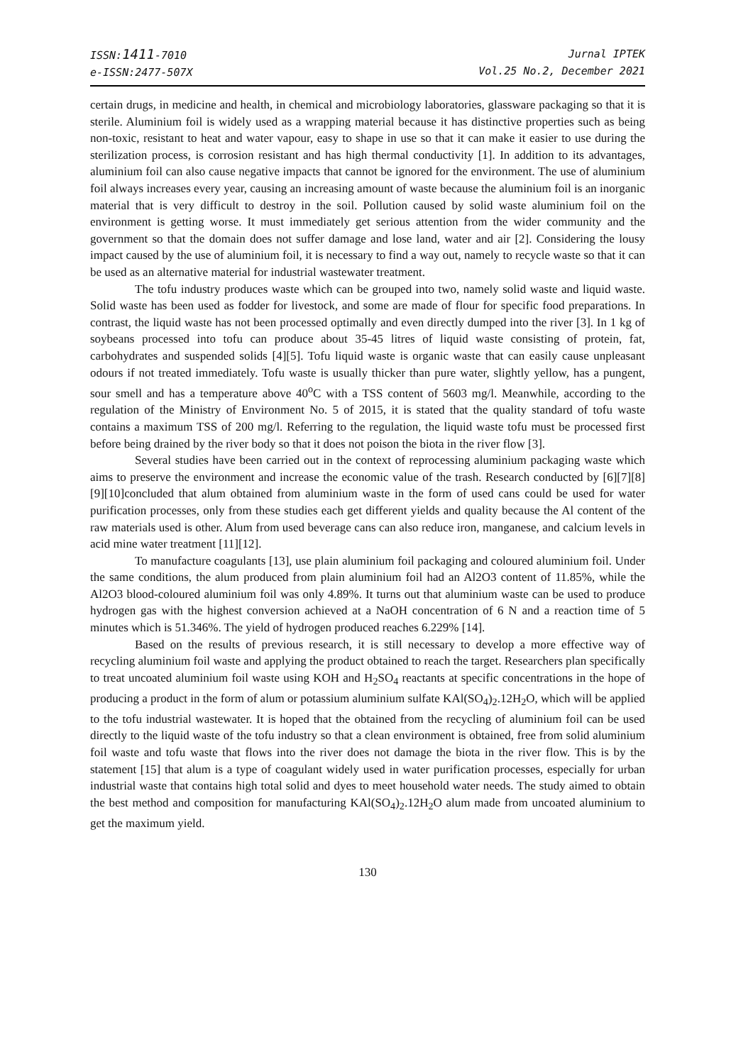ISSN:1411-7010
e-ISSN:2477-507X
Jurnal IPTEK
Vol.25 No.2, December 2021
certain drugs, in medicine and health, in chemical and microbiology laboratories, glassware packaging so that it is sterile. Aluminium foil is widely used as a wrapping material because it has distinctive properties such as being non-toxic, resistant to heat and water vapour, easy to shape in use so that it can make it easier to use during the sterilization process, is corrosion resistant and has high thermal conductivity [1]. In addition to its advantages, aluminium foil can also cause negative impacts that cannot be ignored for the environment. The use of aluminium foil always increases every year, causing an increasing amount of waste because the aluminium foil is an inorganic material that is very difficult to destroy in the soil. Pollution caused by solid waste aluminium foil on the environment is getting worse. It must immediately get serious attention from the wider community and the government so that the domain does not suffer damage and lose land, water and air [2]. Considering the lousy impact caused by the use of aluminium foil, it is necessary to find a way out, namely to recycle waste so that it can be used as an alternative material for industrial wastewater treatment.
The tofu industry produces waste which can be grouped into two, namely solid waste and liquid waste. Solid waste has been used as fodder for livestock, and some are made of flour for specific food preparations. In contrast, the liquid waste has not been processed optimally and even directly dumped into the river [3]. In 1 kg of soybeans processed into tofu can produce about 35-45 litres of liquid waste consisting of protein, fat, carbohydrates and suspended solids [4][5]. Tofu liquid waste is organic waste that can easily cause unpleasant odours if not treated immediately. Tofu waste is usually thicker than pure water, slightly yellow, has a pungent, sour smell and has a temperature above 40<sup>o</sup>C with a TSS content of 5603 mg/l. Meanwhile, according to the regulation of the Ministry of Environment No. 5 of 2015, it is stated that the quality standard of tofu waste contains a maximum TSS of 200 mg/l. Referring to the regulation, the liquid waste tofu must be processed first before being drained by the river body so that it does not poison the biota in the river flow [3].
Several studies have been carried out in the context of reprocessing aluminium packaging waste which aims to preserve the environment and increase the economic value of the trash. Research conducted by [6][7][8][9][10]concluded that alum obtained from aluminium waste in the form of used cans could be used for water purification processes, only from these studies each get different yields and quality because the Al content of the raw materials used is other. Alum from used beverage cans can also reduce iron, manganese, and calcium levels in acid mine water treatment [11][12].
To manufacture coagulants [13], use plain aluminium foil packaging and coloured aluminium foil. Under the same conditions, the alum produced from plain aluminium foil had an Al2O3 content of 11.85%, while the Al2O3 blood-coloured aluminium foil was only 4.89%. It turns out that aluminium waste can be used to produce hydrogen gas with the highest conversion achieved at a NaOH concentration of 6 N and a reaction time of 5 minutes which is 51.346%. The yield of hydrogen produced reaches 6.229% [14].
Based on the results of previous research, it is still necessary to develop a more effective way of recycling aluminium foil waste and applying the product obtained to reach the target. Researchers plan specifically to treat uncoated aluminium foil waste using KOH and H<sub>2</sub>SO<sub>4</sub> reactants at specific concentrations in the hope of producing a product in the form of alum or potassium aluminium sulfate KAl(SO<sub>4</sub>)<sub>2</sub>.12H<sub>2</sub>O, which will be applied to the tofu industrial wastewater. It is hoped that the obtained from the recycling of aluminium foil can be used directly to the liquid waste of the tofu industry so that a clean environment is obtained, free from solid aluminium foil waste and tofu waste that flows into the river does not damage the biota in the river flow. This is by the statement [15] that alum is a type of coagulant widely used in water purification processes, especially for urban industrial waste that contains high total solid and dyes to meet household water needs. The study aimed to obtain the best method and composition for manufacturing KAl(SO<sub>4</sub>)<sub>2</sub>.12H<sub>2</sub>O alum made from uncoated aluminium to get the maximum yield.
130